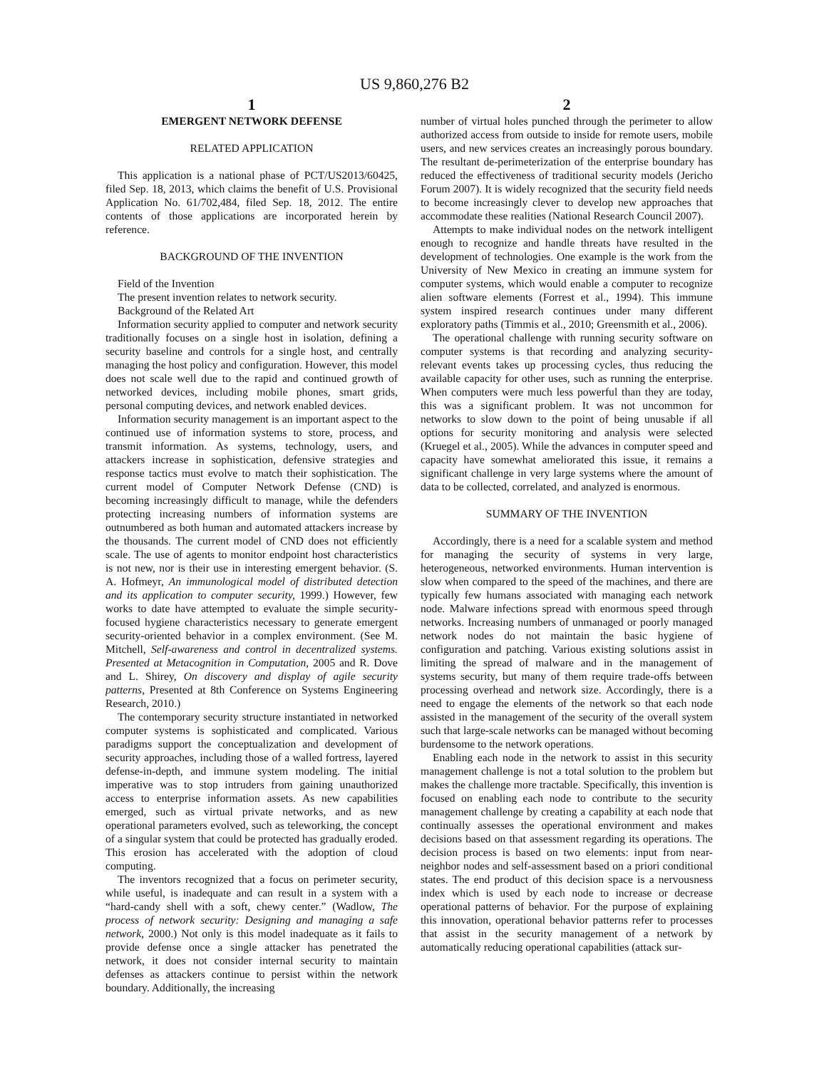US 9,860,276 B2
1
EMERGENT NETWORK DEFENSE
RELATED APPLICATION
This application is a national phase of PCT/US2013/60425, filed Sep. 18, 2013, which claims the benefit of U.S. Provisional Application No. 61/702,484, filed Sep. 18, 2012. The entire contents of those applications are incorporated herein by reference.
BACKGROUND OF THE INVENTION
Field of the Invention
The present invention relates to network security.
Background of the Related Art
Information security applied to computer and network security traditionally focuses on a single host in isolation, defining a security baseline and controls for a single host, and centrally managing the host policy and configuration. However, this model does not scale well due to the rapid and continued growth of networked devices, including mobile phones, smart grids, personal computing devices, and network enabled devices.
Information security management is an important aspect to the continued use of information systems to store, process, and transmit information. As systems, technology, users, and attackers increase in sophistication, defensive strategies and response tactics must evolve to match their sophistication. The current model of Computer Network Defense (CND) is becoming increasingly difficult to manage, while the defenders protecting increasing numbers of information systems are outnumbered as both human and automated attackers increase by the thousands. The current model of CND does not efficiently scale. The use of agents to monitor endpoint host characteristics is not new, nor is their use in interesting emergent behavior. (S. A. Hofmeyr, An immunological model of distributed detection and its application to computer security, 1999.) However, few works to date have attempted to evaluate the simple security-focused hygiene characteristics necessary to generate emergent security-oriented behavior in a complex environment. (See M. Mitchell, Self-awareness and control in decentralized systems. Presented at Metacognition in Computation, 2005 and R. Dove and L. Shirey, On discovery and display of agile security patterns, Presented at 8th Conference on Systems Engineering Research, 2010.)
The contemporary security structure instantiated in networked computer systems is sophisticated and complicated. Various paradigms support the conceptualization and development of security approaches, including those of a walled fortress, layered defense-in-depth, and immune system modeling. The initial imperative was to stop intruders from gaining unauthorized access to enterprise information assets. As new capabilities emerged, such as virtual private networks, and as new operational parameters evolved, such as teleworking, the concept of a singular system that could be protected has gradually eroded. This erosion has accelerated with the adoption of cloud computing.
The inventors recognized that a focus on perimeter security, while useful, is inadequate and can result in a system with a “hard-candy shell with a soft, chewy center.” (Wadlow, The process of network security: Designing and managing a safe network, 2000.) Not only is this model inadequate as it fails to provide defense once a single attacker has penetrated the network, it does not consider internal security to maintain defenses as attackers continue to persist within the network boundary. Additionally, the increasing
2
number of virtual holes punched through the perimeter to allow authorized access from outside to inside for remote users, mobile users, and new services creates an increasingly porous boundary. The resultant de-perimeterization of the enterprise boundary has reduced the effectiveness of traditional security models (Jericho Forum 2007). It is widely recognized that the security field needs to become increasingly clever to develop new approaches that accommodate these realities (National Research Council 2007).
Attempts to make individual nodes on the network intelligent enough to recognize and handle threats have resulted in the development of technologies. One example is the work from the University of New Mexico in creating an immune system for computer systems, which would enable a computer to recognize alien software elements (Forrest et al., 1994). This immune system inspired research continues under many different exploratory paths (Timmis et al., 2010; Greensmith et al., 2006).
The operational challenge with running security software on computer systems is that recording and analyzing security-relevant events takes up processing cycles, thus reducing the available capacity for other uses, such as running the enterprise. When computers were much less powerful than they are today, this was a significant problem. It was not uncommon for networks to slow down to the point of being unusable if all options for security monitoring and analysis were selected (Kruegel et al., 2005). While the advances in computer speed and capacity have somewhat ameliorated this issue, it remains a significant challenge in very large systems where the amount of data to be collected, correlated, and analyzed is enormous.
SUMMARY OF THE INVENTION
Accordingly, there is a need for a scalable system and method for managing the security of systems in very large, heterogeneous, networked environments. Human intervention is slow when compared to the speed of the machines, and there are typically few humans associated with managing each network node. Malware infections spread with enormous speed through networks. Increasing numbers of unmanaged or poorly managed network nodes do not maintain the basic hygiene of configuration and patching. Various existing solutions assist in limiting the spread of malware and in the management of systems security, but many of them require trade-offs between processing overhead and network size. Accordingly, there is a need to engage the elements of the network so that each node assisted in the management of the security of the overall system such that large-scale networks can be managed without becoming burdensome to the network operations.
Enabling each node in the network to assist in this security management challenge is not a total solution to the problem but makes the challenge more tractable. Specifically, this invention is focused on enabling each node to contribute to the security management challenge by creating a capability at each node that continually assesses the operational environment and makes decisions based on that assessment regarding its operations. The decision process is based on two elements: input from near-neighbor nodes and self-assessment based on a priori conditional states. The end product of this decision space is a nervousness index which is used by each node to increase or decrease operational patterns of behavior. For the purpose of explaining this innovation, operational behavior patterns refer to processes that assist in the security management of a network by automatically reducing operational capabilities (attack sur-